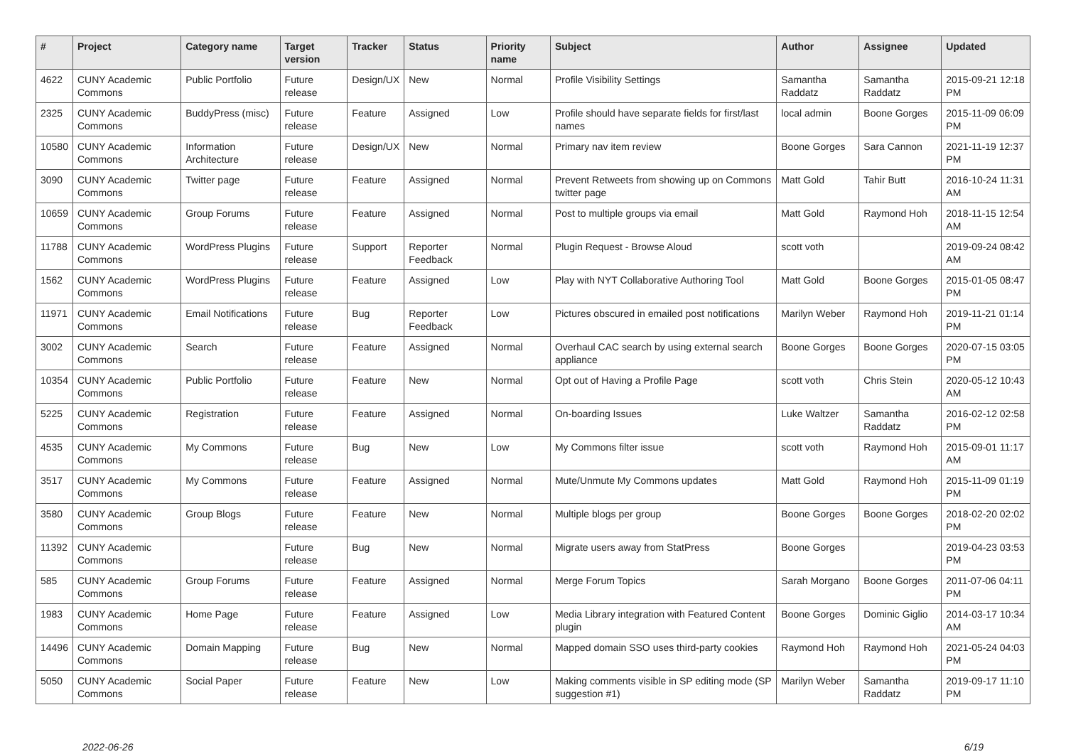| # | Project | Category name | Target version | Tracker | Status | Priority name | Subject | Author | Assignee | Updated |
| --- | --- | --- | --- | --- | --- | --- | --- | --- | --- | --- |
| 4622 | CUNY Academic Commons | Public Portfolio | Future release | Design/UX | New | Normal | Profile Visibility Settings | Samantha Raddatz | Samantha Raddatz | 2015-09-21 12:18 PM |
| 2325 | CUNY Academic Commons | BuddyPress (misc) | Future release | Feature | Assigned | Low | Profile should have separate fields for first/last names | local admin | Boone Gorges | 2015-11-09 06:09 PM |
| 10580 | CUNY Academic Commons | Information Architecture | Future release | Design/UX | New | Normal | Primary nav item review | Boone Gorges | Sara Cannon | 2021-11-19 12:37 PM |
| 3090 | CUNY Academic Commons | Twitter page | Future release | Feature | Assigned | Normal | Prevent Retweets from showing up on Commons twitter page | Matt Gold | Tahir Butt | 2016-10-24 11:31 AM |
| 10659 | CUNY Academic Commons | Group Forums | Future release | Feature | Assigned | Normal | Post to multiple groups via email | Matt Gold | Raymond Hoh | 2018-11-15 12:54 AM |
| 11788 | CUNY Academic Commons | WordPress Plugins | Future release | Support | Reporter Feedback | Normal | Plugin Request - Browse Aloud | scott voth | | 2019-09-24 08:42 AM |
| 1562 | CUNY Academic Commons | WordPress Plugins | Future release | Feature | Assigned | Low | Play with NYT Collaborative Authoring Tool | Matt Gold | Boone Gorges | 2015-01-05 08:47 PM |
| 11971 | CUNY Academic Commons | Email Notifications | Future release | Bug | Reporter Feedback | Low | Pictures obscured in emailed post notifications | Marilyn Weber | Raymond Hoh | 2019-11-21 01:14 PM |
| 3002 | CUNY Academic Commons | Search | Future release | Feature | Assigned | Normal | Overhaul CAC search by using external search appliance | Boone Gorges | Boone Gorges | 2020-07-15 03:05 PM |
| 10354 | CUNY Academic Commons | Public Portfolio | Future release | Feature | New | Normal | Opt out of Having a Profile Page | scott voth | Chris Stein | 2020-05-12 10:43 AM |
| 5225 | CUNY Academic Commons | Registration | Future release | Feature | Assigned | Normal | On-boarding Issues | Luke Waltzer | Samantha Raddatz | 2016-02-12 02:58 PM |
| 4535 | CUNY Academic Commons | My Commons | Future release | Bug | New | Low | My Commons filter issue | scott voth | Raymond Hoh | 2015-09-01 11:17 AM |
| 3517 | CUNY Academic Commons | My Commons | Future release | Feature | Assigned | Normal | Mute/Unmute My Commons updates | Matt Gold | Raymond Hoh | 2015-11-09 01:19 PM |
| 3580 | CUNY Academic Commons | Group Blogs | Future release | Feature | New | Normal | Multiple blogs per group | Boone Gorges | Boone Gorges | 2018-02-20 02:02 PM |
| 11392 | CUNY Academic Commons | | Future release | Bug | New | Normal | Migrate users away from StatPress | Boone Gorges | | 2019-04-23 03:53 PM |
| 585 | CUNY Academic Commons | Group Forums | Future release | Feature | Assigned | Normal | Merge Forum Topics | Sarah Morgano | Boone Gorges | 2011-07-06 04:11 PM |
| 1983 | CUNY Academic Commons | Home Page | Future release | Feature | Assigned | Low | Media Library integration with Featured Content plugin | Boone Gorges | Dominic Giglio | 2014-03-17 10:34 AM |
| 14496 | CUNY Academic Commons | Domain Mapping | Future release | Bug | New | Normal | Mapped domain SSO uses third-party cookies | Raymond Hoh | Raymond Hoh | 2021-05-24 04:03 PM |
| 5050 | CUNY Academic Commons | Social Paper | Future release | Feature | New | Low | Making comments visible in SP editing mode (SP suggestion #1) | Marilyn Weber | Samantha Raddatz | 2019-09-17 11:10 PM |
2022-06-26 6/19